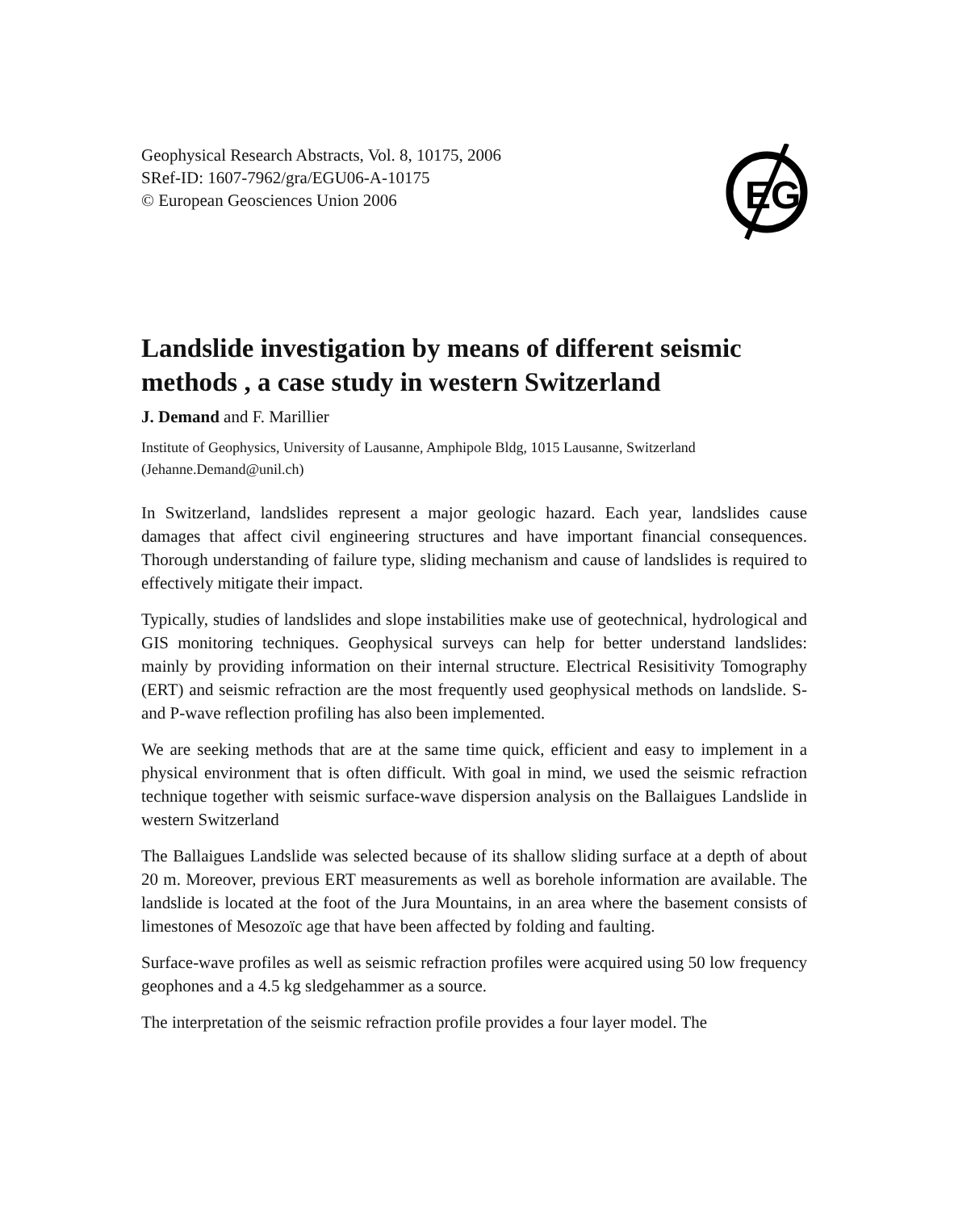EG
Geophysical Research Abstracts, Vol. 8, 10175, 2006
SRef-ID: 1607-7962/gra/EGU06-A-10175
© European Geosciences Union 2006
Landslide investigation by means of different seismic methods , a case study in western Switzerland
J. Demand and F. Marillier
Institute of Geophysics, University of Lausanne, Amphipole Bldg, 1015 Lausanne, Switzerland (Jehanne.Demand@unil.ch)
In Switzerland, landslides represent a major geologic hazard. Each year, landslides cause damages that affect civil engineering structures and have important financial consequences. Thorough understanding of failure type, sliding mechanism and cause of landslides is required to effectively mitigate their impact.
Typically, studies of landslides and slope instabilities make use of geotechnical, hydrological and GIS monitoring techniques. Geophysical surveys can help for better understand landslides: mainly by providing information on their internal structure. Electrical Resisitivity Tomography (ERT) and seismic refraction are the most frequently used geophysical methods on landslide. S- and P-wave reflection profiling has also been implemented.
We are seeking methods that are at the same time quick, efficient and easy to implement in a physical environment that is often difficult. With goal in mind, we used the seismic refraction technique together with seismic surface-wave dispersion analysis on the Ballaigues Landslide in western Switzerland
The Ballaigues Landslide was selected because of its shallow sliding surface at a depth of about 20 m. Moreover, previous ERT measurements as well as borehole information are available. The landslide is located at the foot of the Jura Mountains, in an area where the basement consists of limestones of Mesozoïc age that have been affected by folding and faulting.
Surface-wave profiles as well as seismic refraction profiles were acquired using 50 low frequency geophones and a 4.5 kg sledgehammer as a source.
The interpretation of the seismic refraction profile provides a four layer model. The